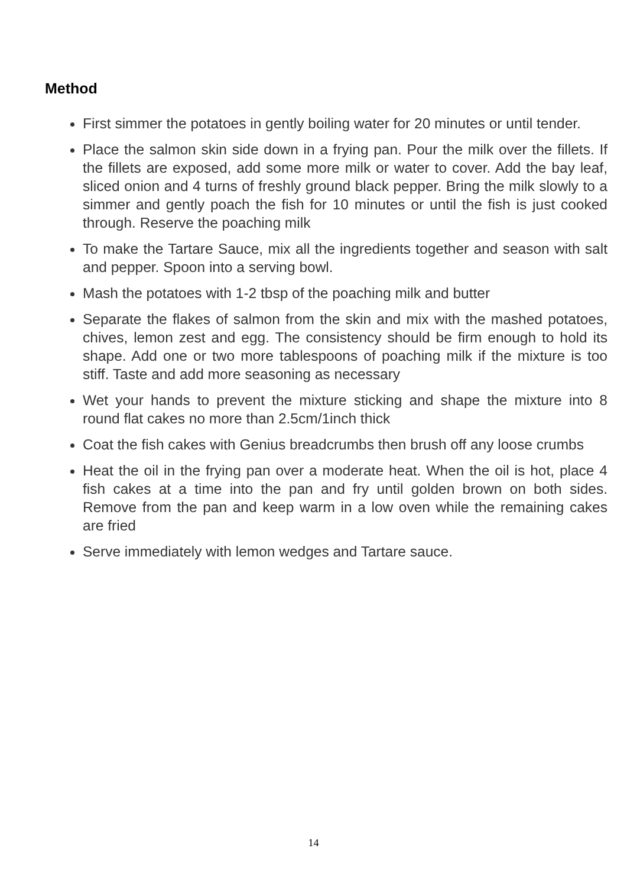Method
First simmer the potatoes in gently boiling water for 20 minutes or until tender.
Place the salmon skin side down in a frying pan. Pour the milk over the fillets. If the fillets are exposed, add some more milk or water to cover. Add the bay leaf, sliced onion and 4 turns of freshly ground black pepper. Bring the milk slowly to a simmer and gently poach the fish for 10 minutes or until the fish is just cooked through. Reserve the poaching milk
To make the Tartare Sauce, mix all the ingredients together and season with salt and pepper. Spoon into a serving bowl.
Mash the potatoes with 1-2 tbsp of the poaching milk and butter
Separate the flakes of salmon from the skin and mix with the mashed potatoes, chives, lemon zest and egg. The consistency should be firm enough to hold its shape. Add one or two more tablespoons of poaching milk if the mixture is too stiff. Taste and add more seasoning as necessary
Wet your hands to prevent the mixture sticking and shape the mixture into 8 round flat cakes no more than 2.5cm/1inch thick
Coat the fish cakes with Genius breadcrumbs then brush off any loose crumbs
Heat the oil in the frying pan over a moderate heat. When the oil is hot, place 4 fish cakes at a time into the pan and fry until golden brown on both sides. Remove from the pan and keep warm in a low oven while the remaining cakes are fried
Serve immediately with lemon wedges and Tartare sauce.
14